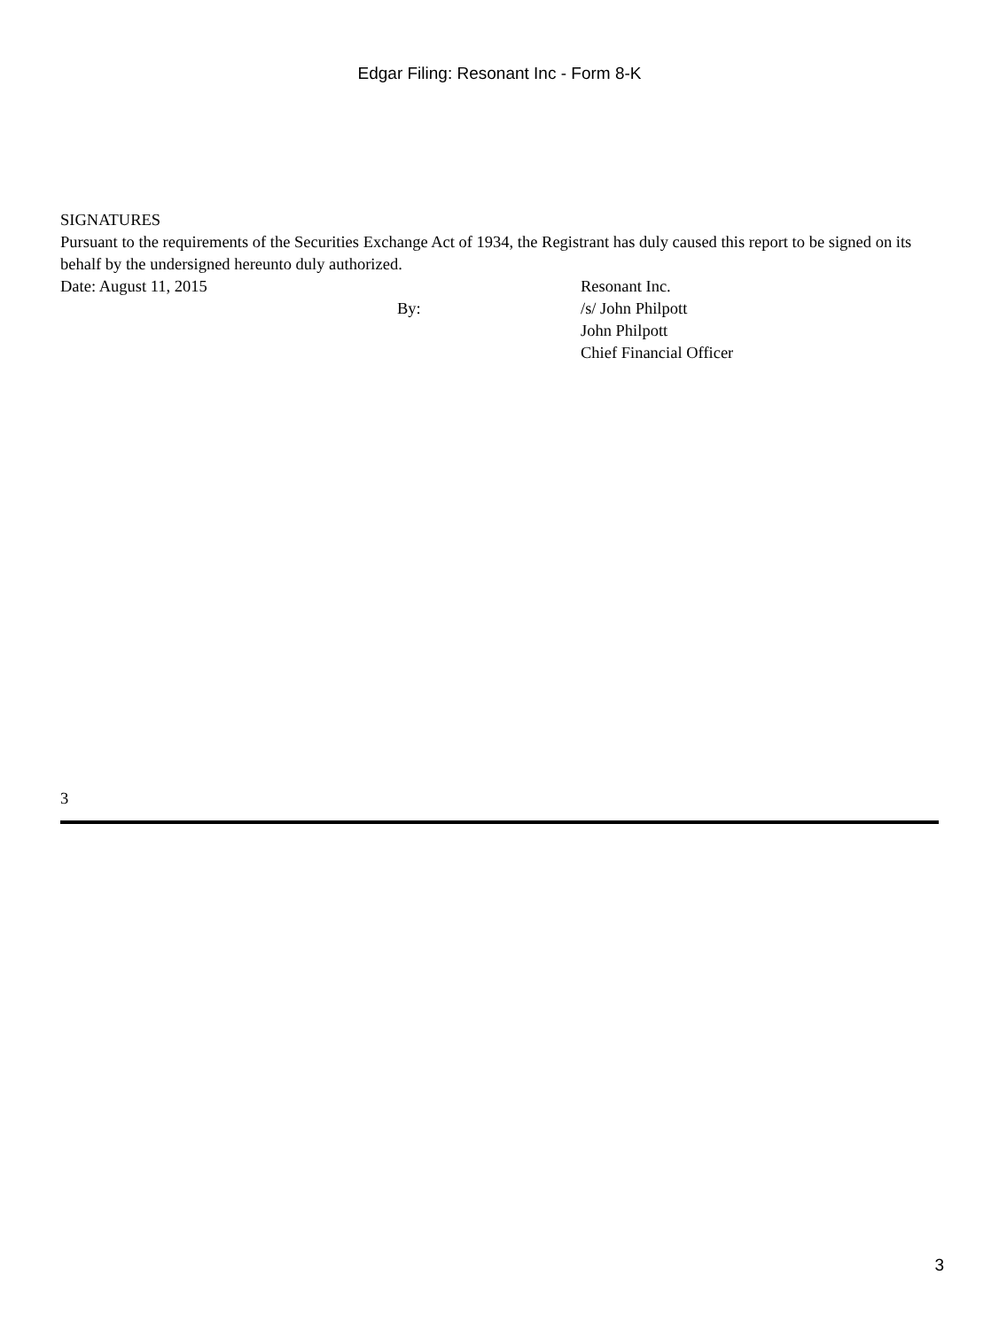Edgar Filing: Resonant Inc - Form 8-K
SIGNATURES
Pursuant to the requirements of the Securities Exchange Act of 1934, the Registrant has duly caused this report to be signed on its behalf by the undersigned hereunto duly authorized.
| Date: August 11, 2015 | | Resonant Inc. |
| | By: | /s/ John Philpott |
| | | John Philpott |
| | | Chief Financial Officer |
3
3